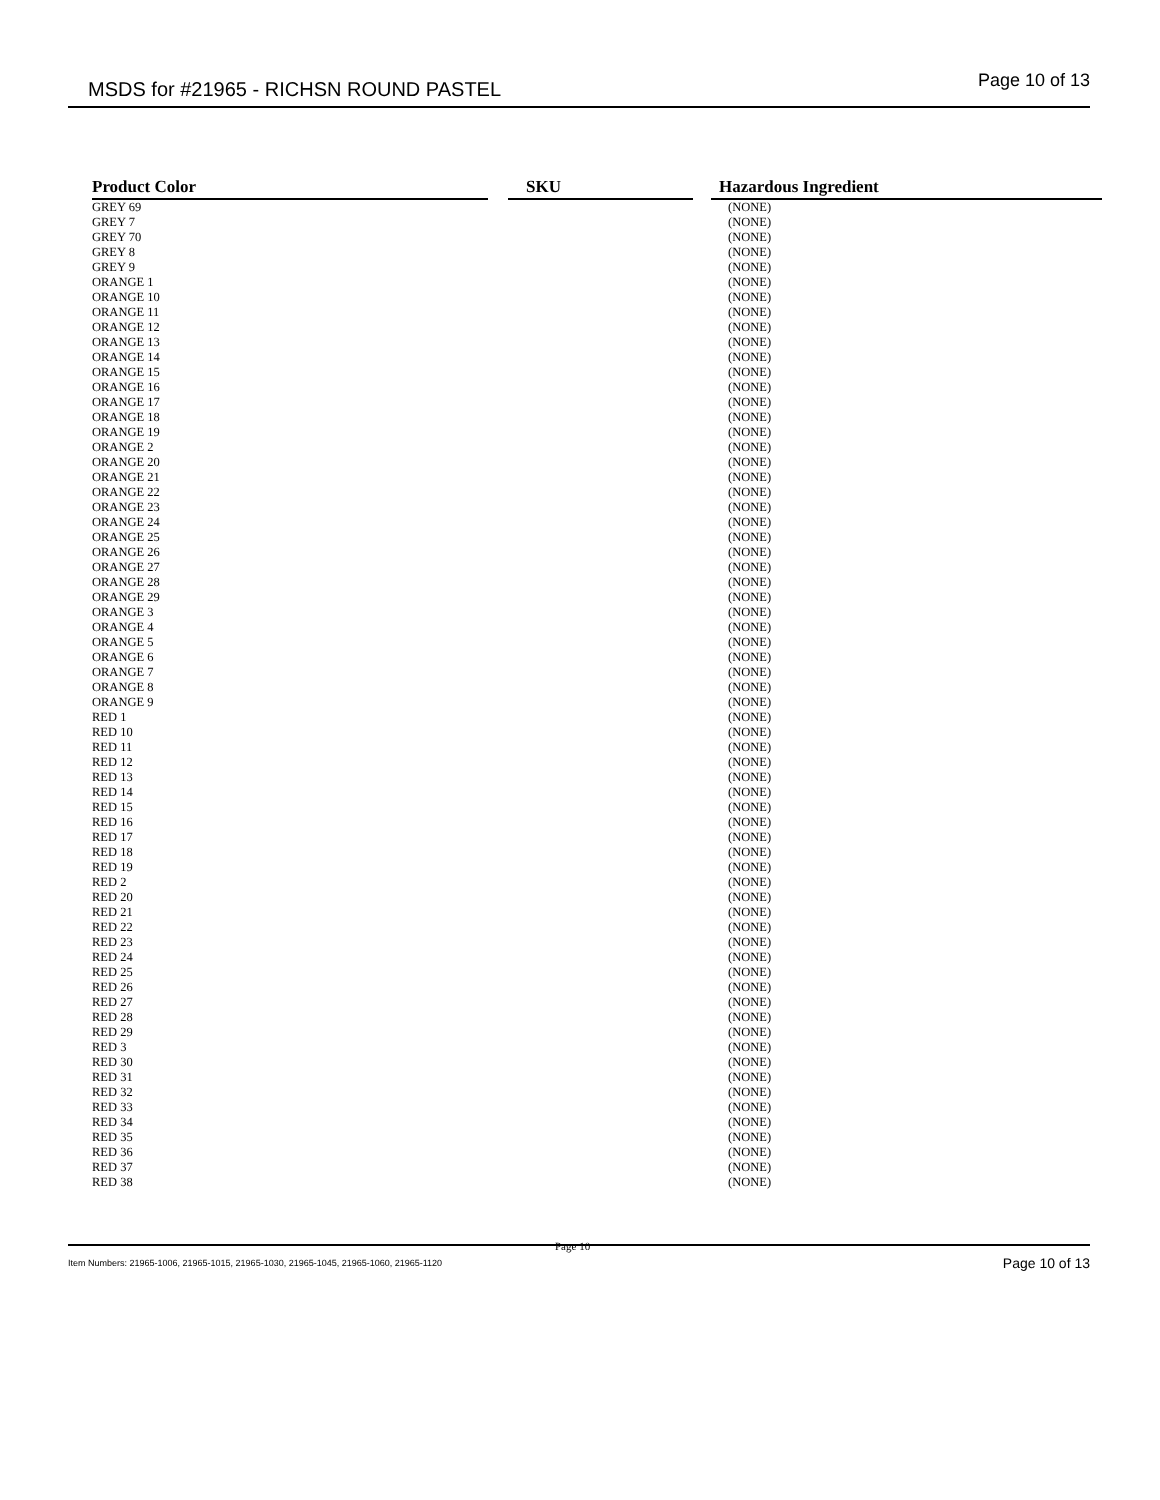MSDS for #21965 - RICHSN ROUND PASTEL Page 10 of 13
| Product Color | SKU | Hazardous Ingredient |
| --- | --- | --- |
| GREY 69 | | (NONE) |
| GREY 7 | | (NONE) |
| GREY 70 | | (NONE) |
| GREY 8 | | (NONE) |
| GREY 9 | | (NONE) |
| ORANGE 1 | | (NONE) |
| ORANGE 10 | | (NONE) |
| ORANGE 11 | | (NONE) |
| ORANGE 12 | | (NONE) |
| ORANGE 13 | | (NONE) |
| ORANGE 14 | | (NONE) |
| ORANGE 15 | | (NONE) |
| ORANGE 16 | | (NONE) |
| ORANGE 17 | | (NONE) |
| ORANGE 18 | | (NONE) |
| ORANGE 19 | | (NONE) |
| ORANGE 2 | | (NONE) |
| ORANGE 20 | | (NONE) |
| ORANGE 21 | | (NONE) |
| ORANGE 22 | | (NONE) |
| ORANGE 23 | | (NONE) |
| ORANGE 24 | | (NONE) |
| ORANGE 25 | | (NONE) |
| ORANGE 26 | | (NONE) |
| ORANGE 27 | | (NONE) |
| ORANGE 28 | | (NONE) |
| ORANGE 29 | | (NONE) |
| ORANGE 3 | | (NONE) |
| ORANGE 4 | | (NONE) |
| ORANGE 5 | | (NONE) |
| ORANGE 6 | | (NONE) |
| ORANGE 7 | | (NONE) |
| ORANGE 8 | | (NONE) |
| ORANGE 9 | | (NONE) |
| RED 1 | | (NONE) |
| RED 10 | | (NONE) |
| RED 11 | | (NONE) |
| RED 12 | | (NONE) |
| RED 13 | | (NONE) |
| RED 14 | | (NONE) |
| RED 15 | | (NONE) |
| RED 16 | | (NONE) |
| RED 17 | | (NONE) |
| RED 18 | | (NONE) |
| RED 19 | | (NONE) |
| RED 2 | | (NONE) |
| RED 20 | | (NONE) |
| RED 21 | | (NONE) |
| RED 22 | | (NONE) |
| RED 23 | | (NONE) |
| RED 24 | | (NONE) |
| RED 25 | | (NONE) |
| RED 26 | | (NONE) |
| RED 27 | | (NONE) |
| RED 28 | | (NONE) |
| RED 29 | | (NONE) |
| RED 3 | | (NONE) |
| RED 30 | | (NONE) |
| RED 31 | | (NONE) |
| RED 32 | | (NONE) |
| RED 33 | | (NONE) |
| RED 34 | | (NONE) |
| RED 35 | | (NONE) |
| RED 36 | | (NONE) |
| RED 37 | | (NONE) |
| RED 38 | | (NONE) |
Page 10
Item Numbers: 21965-1006, 21965-1015, 21965-1030, 21965-1045, 21965-1060, 21965-1120 Page 10 of 13